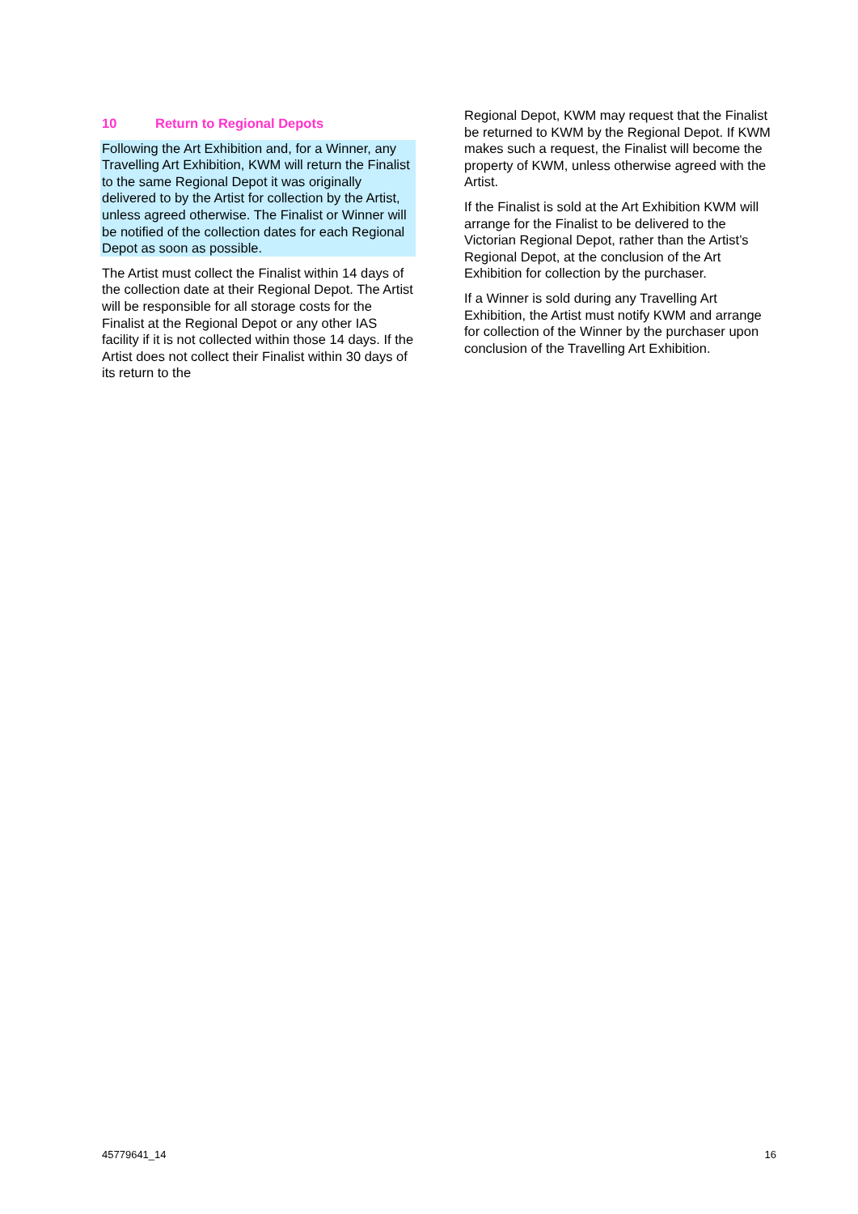10 Return to Regional Depots
Following the Art Exhibition and, for a Winner, any Travelling Art Exhibition, KWM will return the Finalist to the same Regional Depot it was originally delivered to by the Artist for collection by the Artist, unless agreed otherwise. The Finalist or Winner will be notified of the collection dates for each Regional Depot as soon as possible.
The Artist must collect the Finalist within 14 days of the collection date at their Regional Depot. The Artist will be responsible for all storage costs for the Finalist at the Regional Depot or any other IAS facility if it is not collected within those 14 days. If the Artist does not collect their Finalist within 30 days of its return to the
Regional Depot, KWM may request that the Finalist be returned to KWM by the Regional Depot. If KWM makes such a request, the Finalist will become the property of KWM, unless otherwise agreed with the Artist.
If the Finalist is sold at the Art Exhibition KWM will arrange for the Finalist to be delivered to the Victorian Regional Depot, rather than the Artist’s Regional Depot, at the conclusion of the Art Exhibition for collection by the purchaser.
If a Winner is sold during any Travelling Art Exhibition, the Artist must notify KWM and arrange for collection of the Winner by the purchaser upon conclusion of the Travelling Art Exhibition.
45779641_14 16